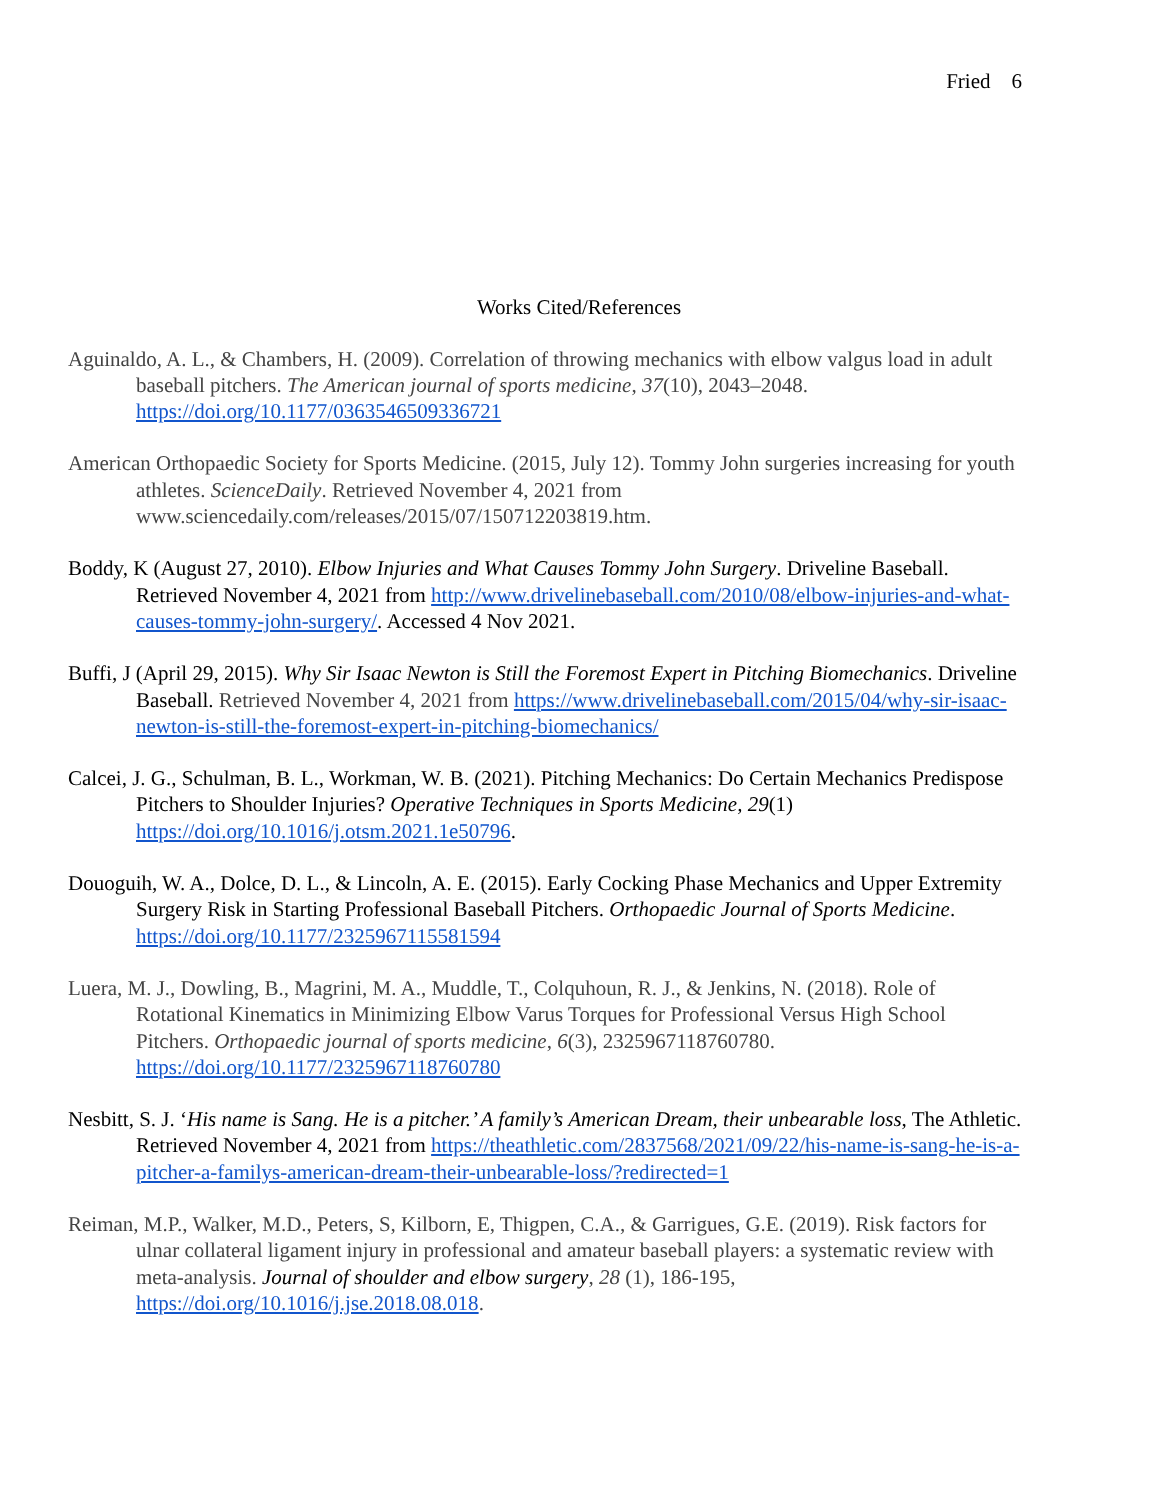Fried 6
Works Cited/References
Aguinaldo, A. L., & Chambers, H. (2009). Correlation of throwing mechanics with elbow valgus load in adult baseball pitchers. The American journal of sports medicine, 37(10), 2043–2048. https://doi.org/10.1177/0363546509336721
American Orthopaedic Society for Sports Medicine. (2015, July 12). Tommy John surgeries increasing for youth athletes. ScienceDaily. Retrieved November 4, 2021 from www.sciencedaily.com/releases/2015/07/150712203819.htm.
Boddy, K (August 27, 2010). Elbow Injuries and What Causes Tommy John Surgery. Driveline Baseball. Retrieved November 4, 2021 from http://www.drivelinebaseball.com/2010/08/elbow-injuries-and-what-causes-tommy-john-surgery/. Accessed 4 Nov 2021.
Buffi, J (April 29, 2015). Why Sir Isaac Newton is Still the Foremost Expert in Pitching Biomechanics. Driveline Baseball. Retrieved November 4, 2021 from https://www.drivelinebaseball.com/2015/04/why-sir-isaac-newton-is-still-the-foremost-expert-in-pitching-biomechanics/
Calcei, J. G., Schulman, B. L., Workman, W. B. (2021). Pitching Mechanics: Do Certain Mechanics Predispose Pitchers to Shoulder Injuries? Operative Techniques in Sports Medicine, 29(1) https://doi.org/10.1016/j.otsm.2021.1e50796.
Douoguih, W. A., Dolce, D. L., & Lincoln, A. E. (2015). Early Cocking Phase Mechanics and Upper Extremity Surgery Risk in Starting Professional Baseball Pitchers. Orthopaedic Journal of Sports Medicine. https://doi.org/10.1177/2325967115581594
Luera, M. J., Dowling, B., Magrini, M. A., Muddle, T., Colquhoun, R. J., & Jenkins, N. (2018). Role of Rotational Kinematics in Minimizing Elbow Varus Torques for Professional Versus High School Pitchers. Orthopaedic journal of sports medicine, 6(3), 2325967118760780. https://doi.org/10.1177/2325967118760780
Nesbitt, S. J. ‘His name is Sang. He is a pitcher.’ A family’s American Dream, their unbearable loss, The Athletic. Retrieved November 4, 2021 from https://theathletic.com/2837568/2021/09/22/his-name-is-sang-he-is-a-pitcher-a-familys-american-dream-their-unbearable-loss/?redirected=1
Reiman, M.P., Walker, M.D., Peters, S, Kilborn, E, Thigpen, C.A., & Garrigues, G.E. (2019). Risk factors for ulnar collateral ligament injury in professional and amateur baseball players: a systematic review with meta-analysis. Journal of shoulder and elbow surgery, 28 (1), 186-195, https://doi.org/10.1016/j.jse.2018.08.018.